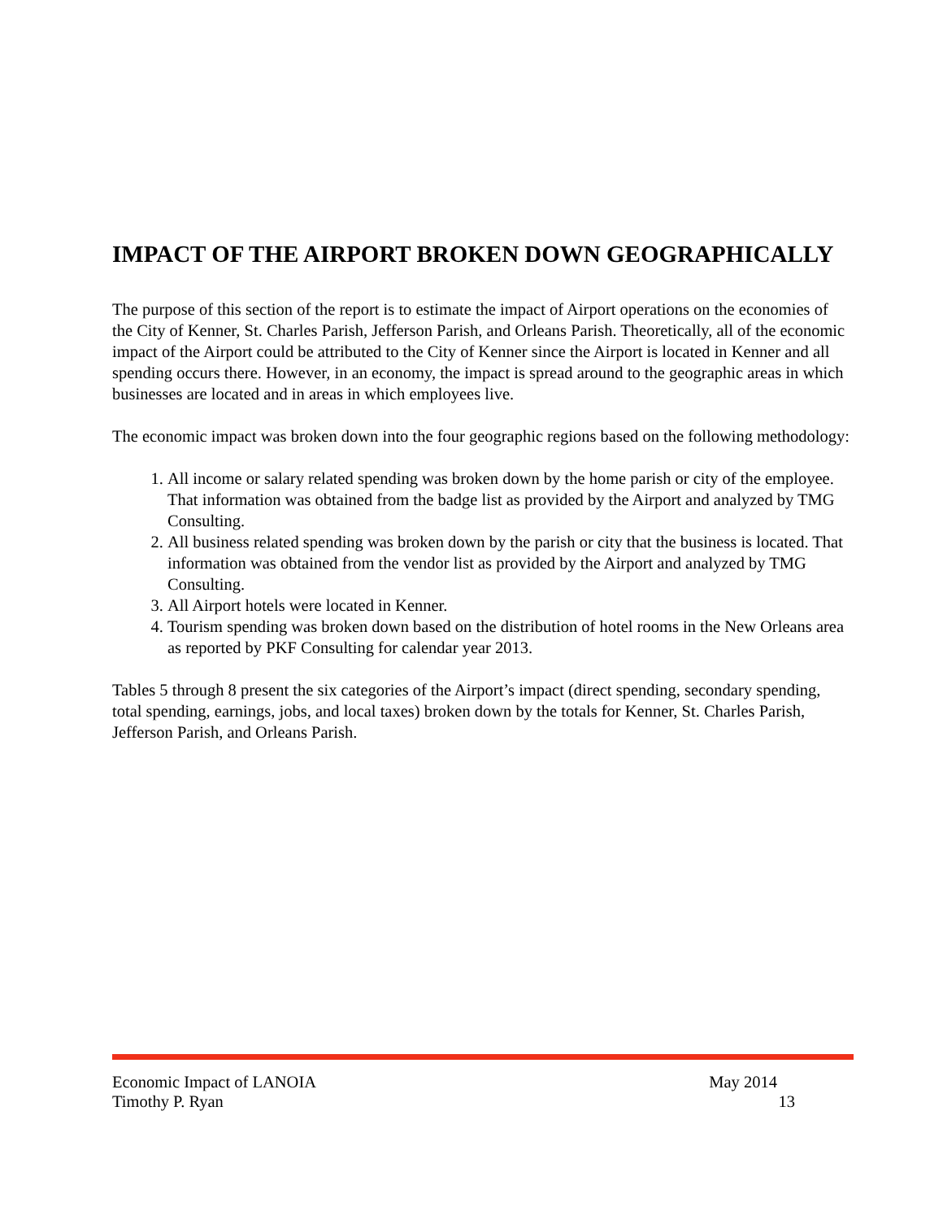IMPACT OF THE AIRPORT BROKEN DOWN GEOGRAPHICALLY
The purpose of this section of the report is to estimate the impact of Airport operations on the economies of the City of Kenner, St. Charles Parish, Jefferson Parish, and Orleans Parish. Theoretically, all of the economic impact of the Airport could be attributed to the City of Kenner since the Airport is located in Kenner and all spending occurs there. However, in an economy, the impact is spread around to the geographic areas in which businesses are located and in areas in which employees live.
The economic impact was broken down into the four geographic regions based on the following methodology:
1. All income or salary related spending was broken down by the home parish or city of the employee. That information was obtained from the badge list as provided by the Airport and analyzed by TMG Consulting.
2. All business related spending was broken down by the parish or city that the business is located. That information was obtained from the vendor list as provided by the Airport and analyzed by TMG Consulting.
3. All Airport hotels were located in Kenner.
4. Tourism spending was broken down based on the distribution of hotel rooms in the New Orleans area as reported by PKF Consulting for calendar year 2013.
Tables 5 through 8 present the six categories of the Airport’s impact (direct spending, secondary spending, total spending, earnings, jobs, and local taxes) broken down by the totals for Kenner, St. Charles Parish, Jefferson Parish, and Orleans Parish.
Economic Impact of LANOIA May 2014
Timothy P. Ryan 13